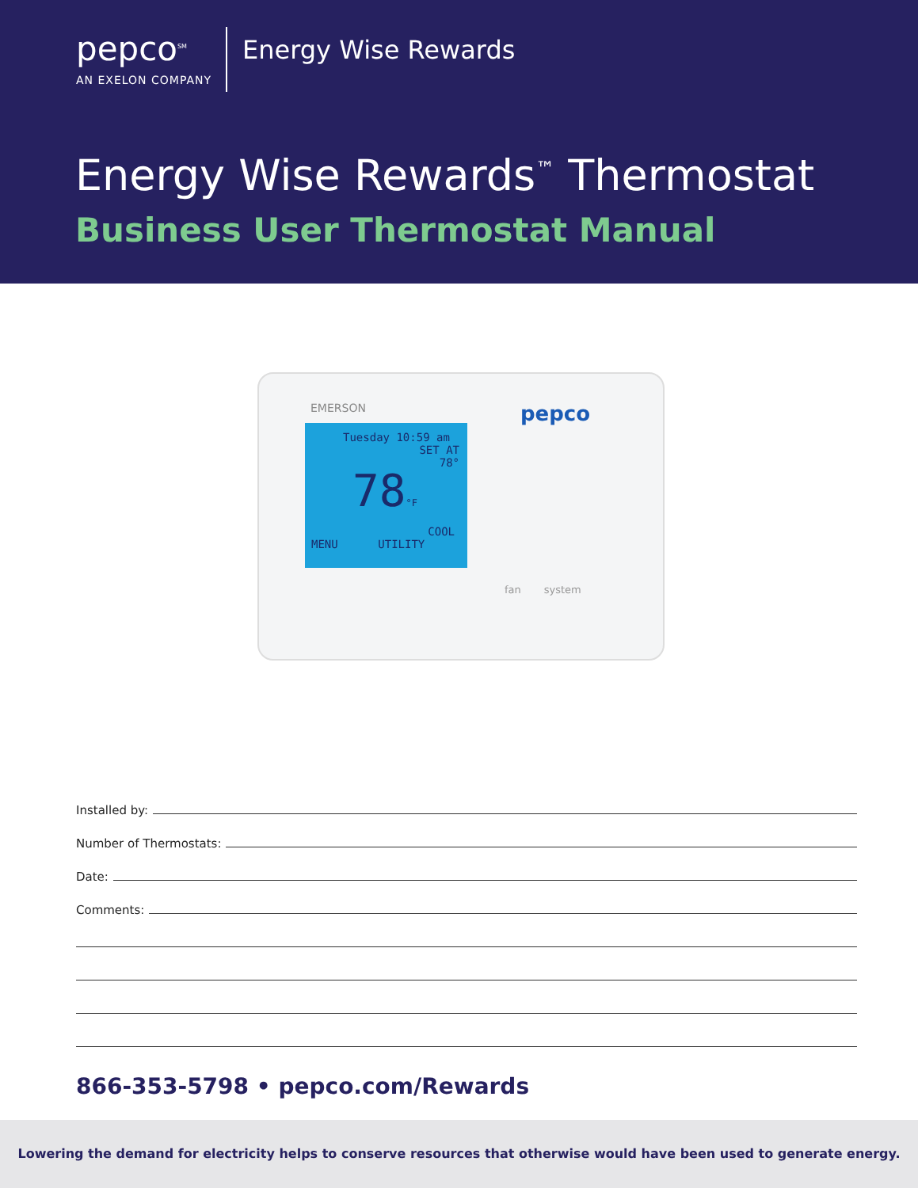pepco<sup>SM</sup>
AN EXELON COMPANY
Energy Wise Rewards
Energy Wise Rewards<sup>™</sup> Thermostat
Business User Thermostat Manual
EMERSON pepco
Tuesday 10:59 am
SET AT
78°
78°F
COOL
MENU UTILITY
fan system
Installed by:
Number of Thermostats:
Date:
Comments:
866-353-5798 • pepco.com/Rewards
Lowering the demand for electricity helps to conserve resources that otherwise would have been used to generate energy.